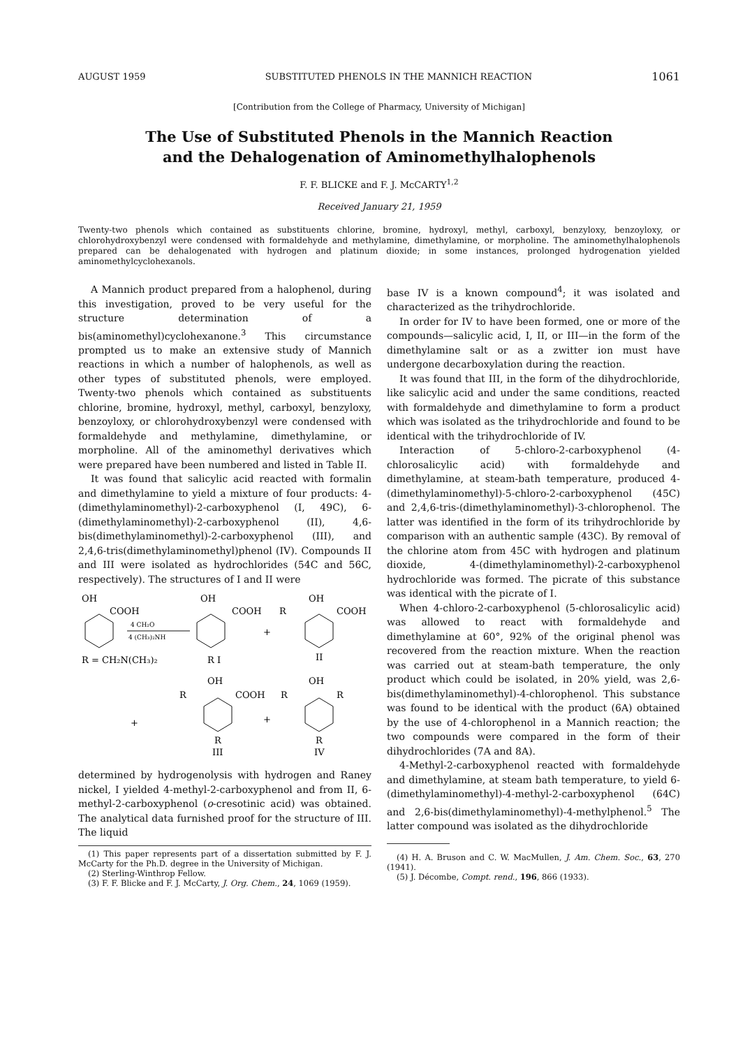AUGUST 1959 SUBSTITUTED PHENOLS IN THE MANNICH REACTION 1061
[Contribution from the College of Pharmacy, University of Michigan]
The Use of Substituted Phenols in the Mannich Reaction
and the Dehalogenation of Aminomethylhalophenols
F. F. BLICKE and F. J. McCARTY<sup>1,2</sup>
Received January 21, 1959
Twenty-two phenols which contained as substituents chlorine, bromine, hydroxyl, methyl, carboxyl, benzyloxy, benzoyloxy, or chlorohydroxybenzyl were condensed with formaldehyde and methylamine, dimethylamine, or morpholine. The aminomethylhalophenols prepared can be dehalogenated with hydrogen and platinum dioxide; in some instances, prolonged hydrogenation yielded aminomethylcyclohexanols.
A Mannich product prepared from a halophenol, during this investigation, proved to be very useful for the structure determination of a bis(aminomethyl)cyclohexanone.<sup>3</sup> This circumstance prompted us to make an extensive study of Mannich reactions in which a number of halophenols, as well as other types of substituted phenols, were employed. Twenty-two phenols which contained as substituents chlorine, bromine, hydroxyl, methyl, carboxyl, benzyloxy, benzoyloxy, or chlorohydroxybenzyl were condensed with formaldehyde and methylamine, dimethylamine, or morpholine. All of the aminomethyl derivatives which were prepared have been numbered and listed in Table II.
It was found that salicylic acid reacted with formalin and dimethylamine to yield a mixture of four products: 4-(dimethylaminomethyl)-2-carboxyphenol (I, 49C), 6-(dimethylaminomethyl)-2-carboxyphenol (II), 4,6-bis(dimethylaminomethyl)-2-carboxyphenol (III), and 2,4,6-tris(dimethylaminomethyl)phenol (IV). Compounds II and III were isolated as hydrochlorides (54C and 56C, respectively). The structures of I and II were
OH
COOH
4 CH₂O
4 (CH₃)₂NH
R = CH₂N(CH₃)₂
OH
COOH
R I
+
OH
R
COOH
II
+
OH
R
COOH
R
III
+
OH
R
R
R
IV
determined by hydrogenolysis with hydrogen and Raney nickel, I yielded 4-methyl-2-carboxyphenol and from II, 6-methyl-2-carboxyphenol (o-cresotinic acid) was obtained. The analytical data furnished proof for the structure of III. The liquid
(1) This paper represents part of a dissertation submitted by F. J. McCarty for the Ph.D. degree in the University of Michigan.
(2) Sterling-Winthrop Fellow.
(3) F. F. Blicke and F. J. McCarty, J. Org. Chem., 24, 1069 (1959).
base IV is a known compound<sup>4</sup>; it was isolated and characterized as the trihydrochloride.
In order for IV to have been formed, one or more of the compounds—salicylic acid, I, II, or III—in the form of the dimethylamine salt or as a zwitter ion must have undergone decarboxylation during the reaction.
It was found that III, in the form of the dihydrochloride, like salicylic acid and under the same conditions, reacted with formaldehyde and dimethylamine to form a product which was isolated as the trihydrochloride and found to be identical with the trihydrochloride of IV.
Interaction of 5-chloro-2-carboxyphenol (4-chlorosalicylic acid) with formaldehyde and dimethylamine, at steam-bath temperature, produced 4-(dimethylaminomethyl)-5-chloro-2-carboxyphenol (45C) and 2,4,6-tris-(dimethylaminomethyl)-3-chlorophenol. The latter was identified in the form of its trihydrochloride by comparison with an authentic sample (43C). By removal of the chlorine atom from 45C with hydrogen and platinum dioxide, 4-(dimethylaminomethyl)-2-carboxyphenol hydrochloride was formed. The picrate of this substance was identical with the picrate of I.
When 4-chloro-2-carboxyphenol (5-chlorosalicylic acid) was allowed to react with formaldehyde and dimethylamine at 60°, 92% of the original phenol was recovered from the reaction mixture. When the reaction was carried out at steam-bath temperature, the only product which could be isolated, in 20% yield, was 2,6-bis(dimethylaminomethyl)-4-chlorophenol. This substance was found to be identical with the product (6A) obtained by the use of 4-chlorophenol in a Mannich reaction; the two compounds were compared in the form of their dihydrochlorides (7A and 8A).
4-Methyl-2-carboxyphenol reacted with formaldehyde and dimethylamine, at steam bath temperature, to yield 6-(dimethylaminomethyl)-4-methyl-2-carboxyphenol (64C) and 2,6-bis(dimethylaminomethyl)-4-methylphenol.<sup>5</sup> The latter compound was isolated as the dihydrochloride
(4) H. A. Bruson and C. W. MacMullen, J. Am. Chem. Soc., 63, 270 (1941).
(5) J. Décombe, Compt. rend., 196, 866 (1933).